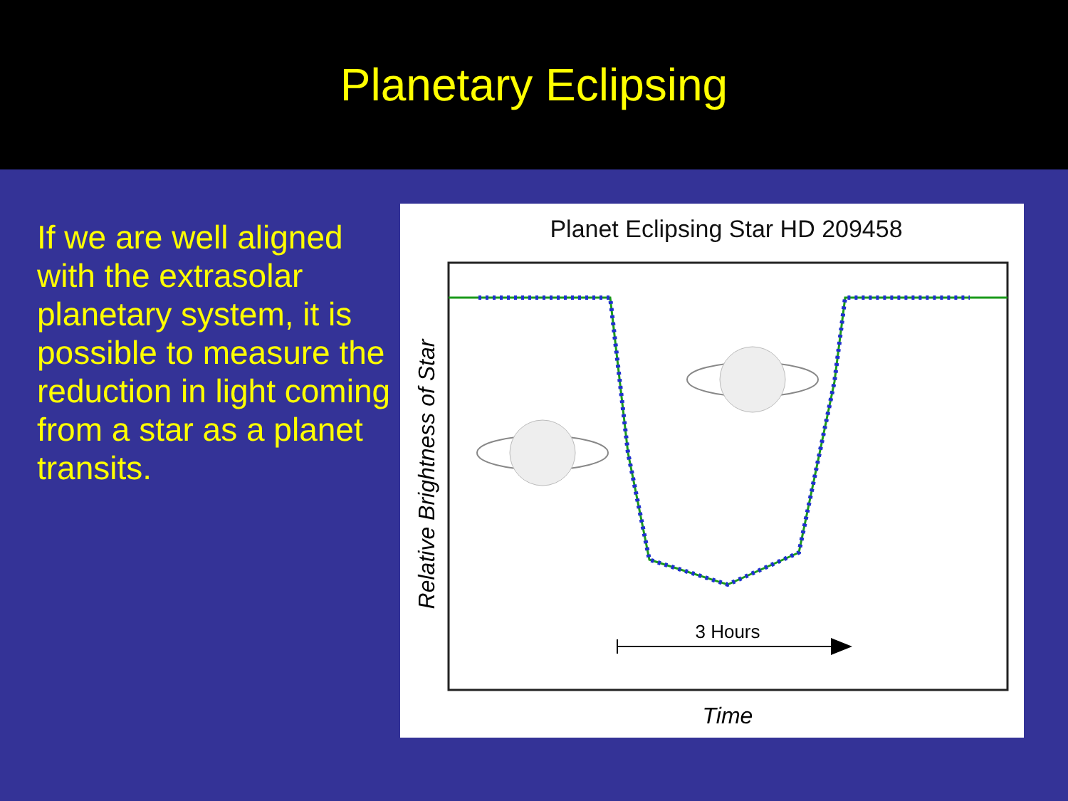Planetary Eclipsing
If we are well aligned with the extrasolar planetary system, it is possible to measure the reduction in light coming from a star as a planet transits.
Planet Eclipsing Star HD 209458
3 Hours
Time
Relative Brightness of Star